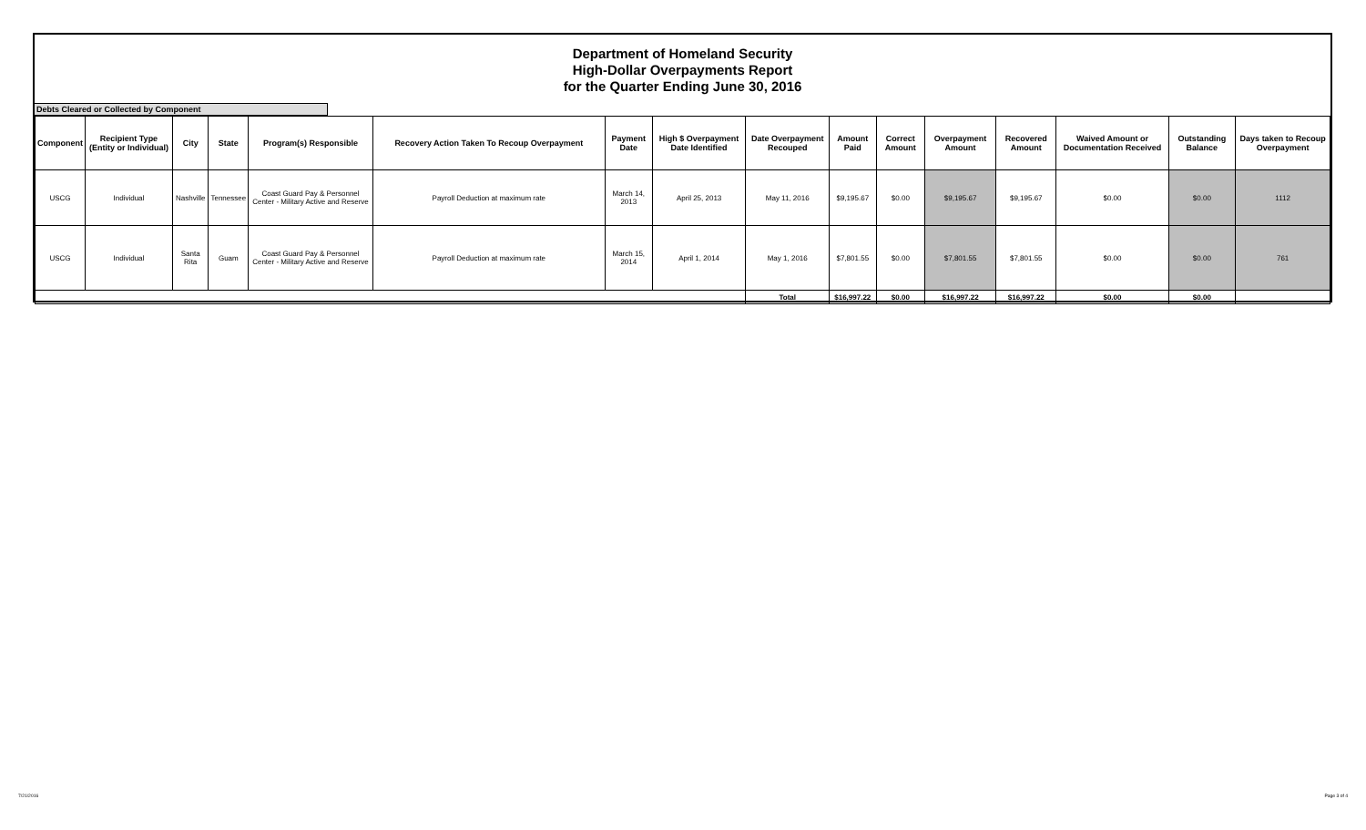Department of Homeland Security
High-Dollar Overpayments Report
for the Quarter Ending June 30, 2016
Debts Cleared or Collected by Component
| Component | Recipient Type (Entity or Individual) | City | State | Program(s) Responsible | Recovery Action Taken To Recoup Overpayment | Payment Date | High $ Overpayment Date Identified | Date Overpayment Recouped | Amount Paid | Correct Amount | Overpayment Amount | Recovered Amount | Waived Amount or Documentation Received | Outstanding Balance | Days taken to Recoup Overpayment |
| --- | --- | --- | --- | --- | --- | --- | --- | --- | --- | --- | --- | --- | --- | --- | --- |
| USCG | Individual | Nashville | Tennessee | Coast Guard Pay & Personnel Center - Military Active and Reserve | Payroll Deduction at maximum rate | March 14, 2013 | April 25, 2013 | May 11, 2016 | $9,195.67 | $0.00 | $9,195.67 | $9,195.67 | $0.00 | $0.00 | 1112 |
| USCG | Individual | Santa Rita | Guam | Coast Guard Pay & Personnel Center - Military Active and Reserve | Payroll Deduction at maximum rate | March 15, 2014 | April 1, 2014 | May 1, 2016 | $7,801.55 | $0.00 | $7,801.55 | $7,801.55 | $0.00 | $0.00 | 761 |
| | | | | | | | | Total | $16,997.22 | $0.00 | $16,997.22 | $16,997.22 | $0.00 | $0.00 | |
7/21/2016 Page 3 of 4